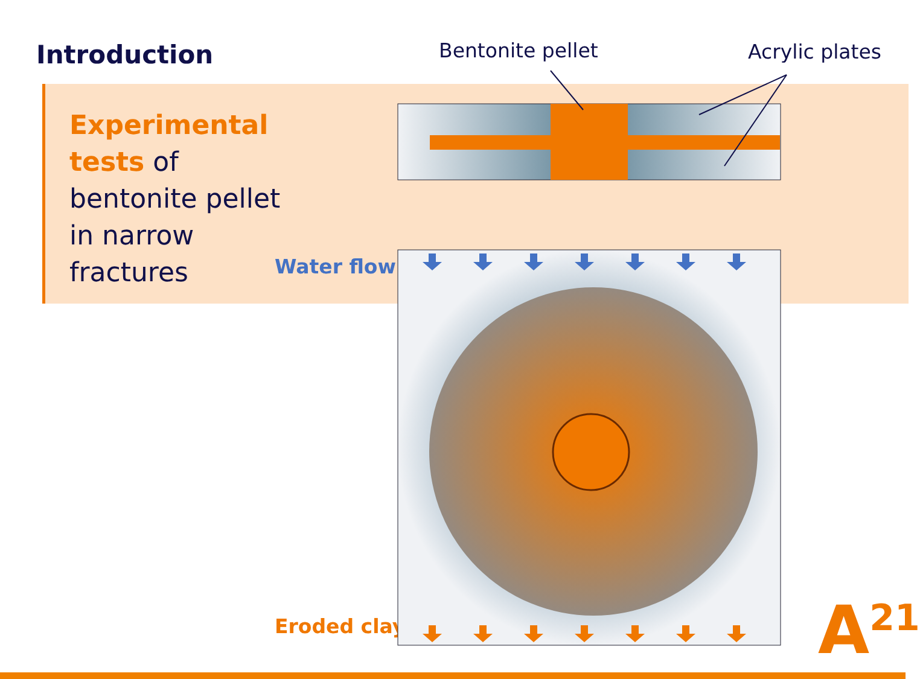Introduction
Experimental
tests of
bentonite pellet
in narrow
fractures
Bentonite pellet Acrylic plates
Water flow
Eroded clay A<sup>21</sup>